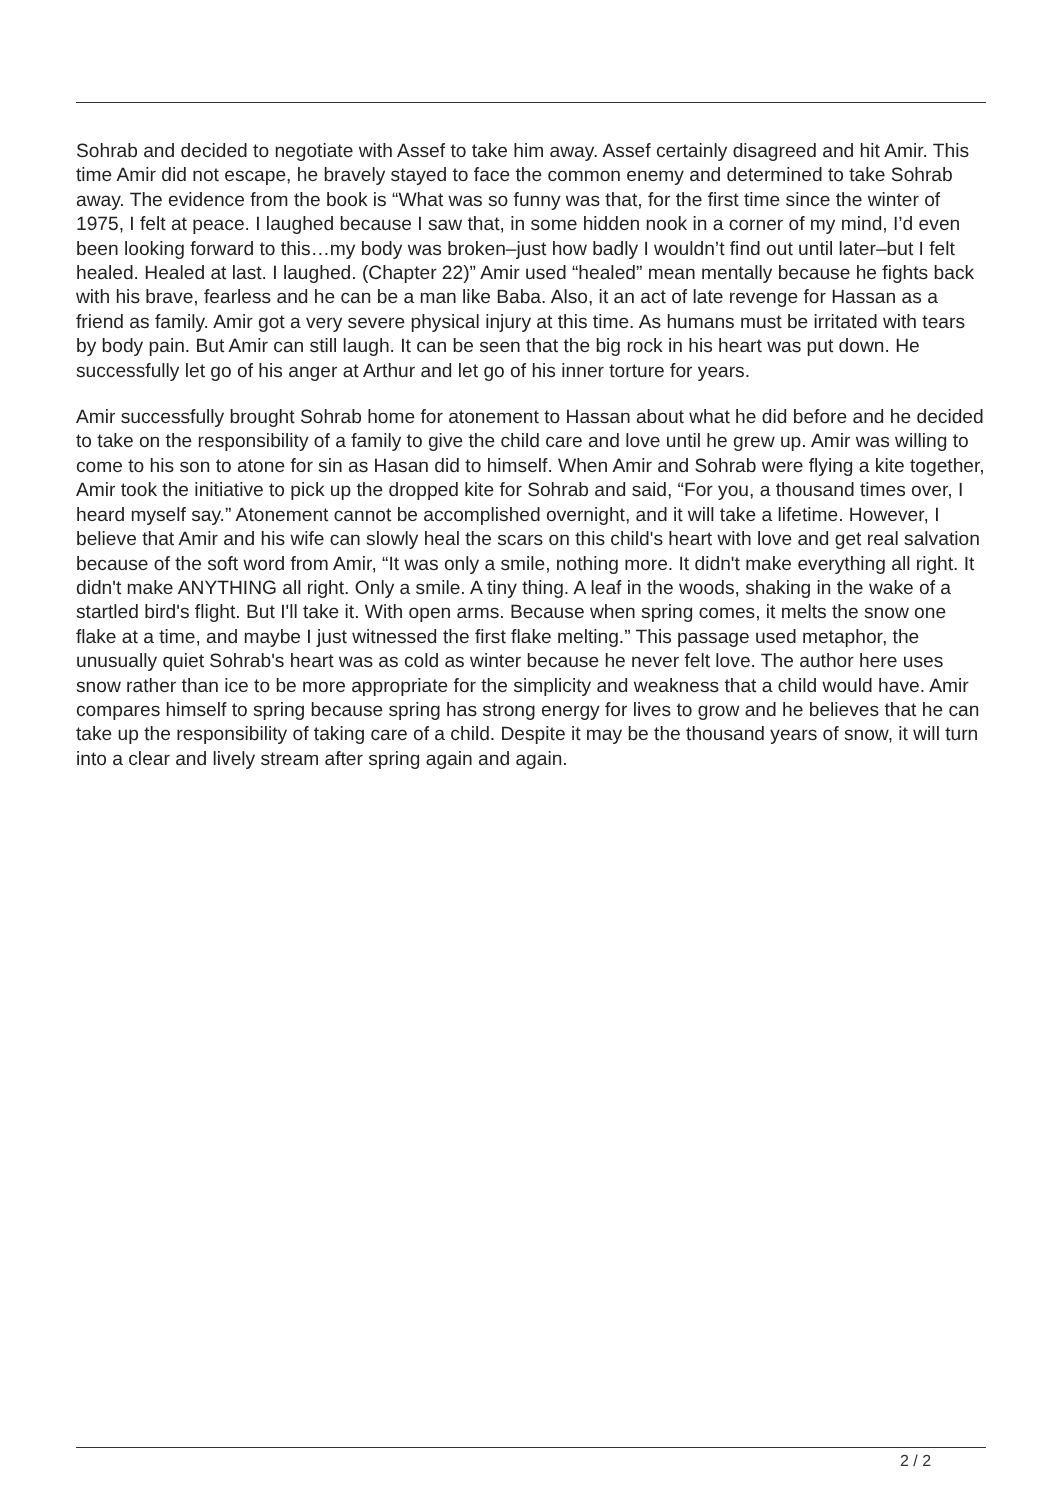Sohrab and decided to negotiate with Assef to take him away. Assef certainly disagreed and hit Amir. This time Amir did not escape, he bravely stayed to face the common enemy and determined to take Sohrab away. The evidence from the book is “What was so funny was that, for the first time since the winter of 1975, I felt at peace. I laughed because I saw that, in some hidden nook in a corner of my mind, I’d even been looking forward to this…my body was broken–just how badly I wouldn’t find out until later–but I felt healed. Healed at last. I laughed. (Chapter 22)” Amir used “healed” mean mentally because he fights back with his brave, fearless and he can be a man like Baba. Also, it an act of late revenge for Hassan as a friend as family. Amir got a very severe physical injury at this time. As humans must be irritated with tears by body pain. But Amir can still laugh. It can be seen that the big rock in his heart was put down. He successfully let go of his anger at Arthur and let go of his inner torture for years.
Amir successfully brought Sohrab home for atonement to Hassan about what he did before and he decided to take on the responsibility of a family to give the child care and love until he grew up. Amir was willing to come to his son to atone for sin as Hasan did to himself. When Amir and Sohrab were flying a kite together, Amir took the initiative to pick up the dropped kite for Sohrab and said, “For you, a thousand times over, I heard myself say.” Atonement cannot be accomplished overnight, and it will take a lifetime. However, I believe that Amir and his wife can slowly heal the scars on this child's heart with love and get real salvation because of the soft word from Amir, “It was only a smile, nothing more. It didn't make everything all right. It didn't make ANYTHING all right. Only a smile. A tiny thing. A leaf in the woods, shaking in the wake of a startled bird's flight. But I'll take it. With open arms. Because when spring comes, it melts the snow one flake at a time, and maybe I just witnessed the first flake melting.” This passage used metaphor, the unusually quiet Sohrab's heart was as cold as winter because he never felt love. The author here uses snow rather than ice to be more appropriate for the simplicity and weakness that a child would have. Amir compares himself to spring because spring has strong energy for lives to grow and he believes that he can take up the responsibility of taking care of a child. Despite it may be the thousand years of snow, it will turn into a clear and lively stream after spring again and again.
2 / 2